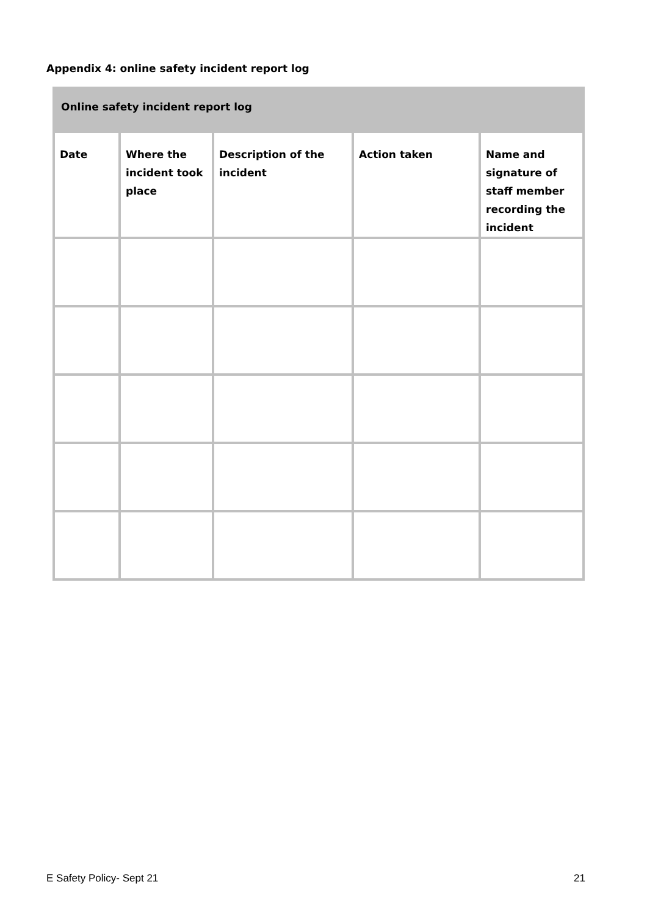Appendix 4: online safety incident report log
| Online safety incident report log | | | | |
| --- | --- | --- | --- | --- |
| Date | Where the incident took place | Description of the incident | Action taken | Name and signature of staff member recording the incident |
E Safety Policy- Sept 21 21